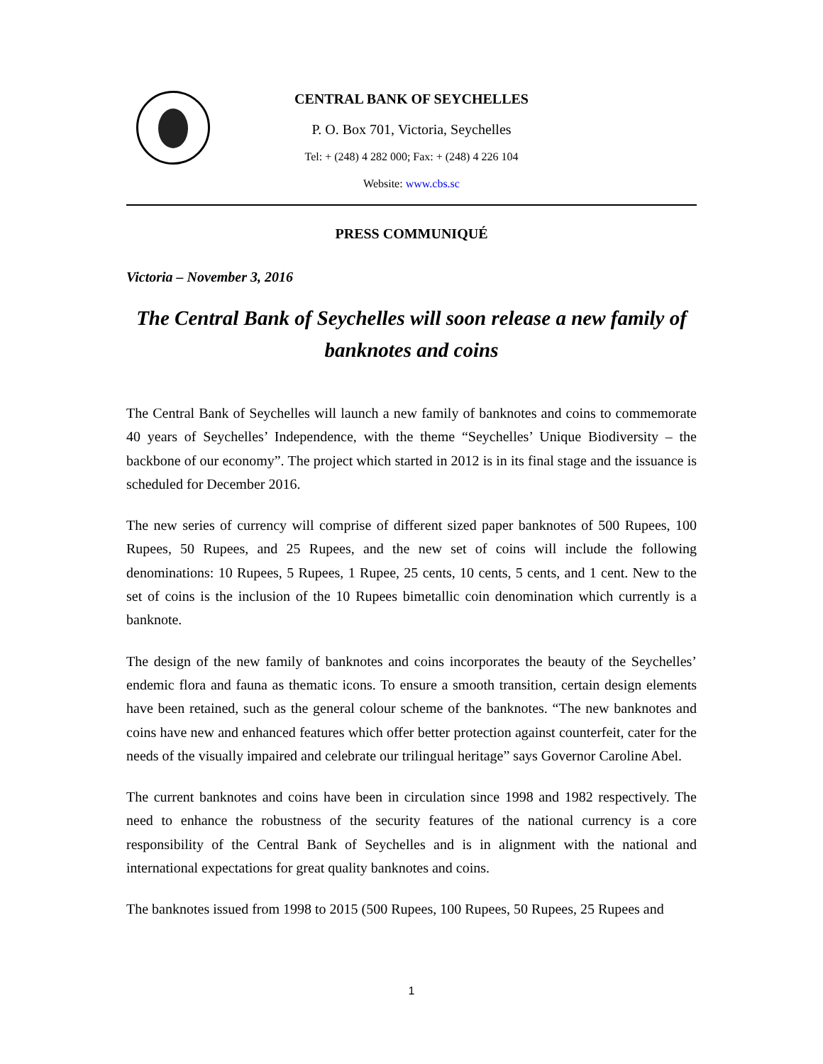CENTRAL BANK OF SEYCHELLES
P. O. Box 701, Victoria, Seychelles
Tel: + (248) 4 282 000; Fax: + (248) 4 226 104
Website: www.cbs.sc
PRESS COMMUNIQUÉ
Victoria – November 3, 2016
The Central Bank of Seychelles will soon release a new family of banknotes and coins
The Central Bank of Seychelles will launch a new family of banknotes and coins to commemorate 40 years of Seychelles’ Independence, with the theme “Seychelles’ Unique Biodiversity – the backbone of our economy”. The project which started in 2012 is in its final stage and the issuance is scheduled for December 2016.
The new series of currency will comprise of different sized paper banknotes of 500 Rupees, 100 Rupees, 50 Rupees, and 25 Rupees, and the new set of coins will include the following denominations: 10 Rupees, 5 Rupees, 1 Rupee, 25 cents, 10 cents, 5 cents, and 1 cent. New to the set of coins is the inclusion of the 10 Rupees bimetallic coin denomination which currently is a banknote.
The design of the new family of banknotes and coins incorporates the beauty of the Seychelles’ endemic flora and fauna as thematic icons. To ensure a smooth transition, certain design elements have been retained, such as the general colour scheme of the banknotes. “The new banknotes and coins have new and enhanced features which offer better protection against counterfeit, cater for the needs of the visually impaired and celebrate our trilingual heritage” says Governor Caroline Abel.
The current banknotes and coins have been in circulation since 1998 and 1982 respectively. The need to enhance the robustness of the security features of the national currency is a core responsibility of the Central Bank of Seychelles and is in alignment with the national and international expectations for great quality banknotes and coins.
The banknotes issued from 1998 to 2015 (500 Rupees, 100 Rupees, 50 Rupees, 25 Rupees and
1